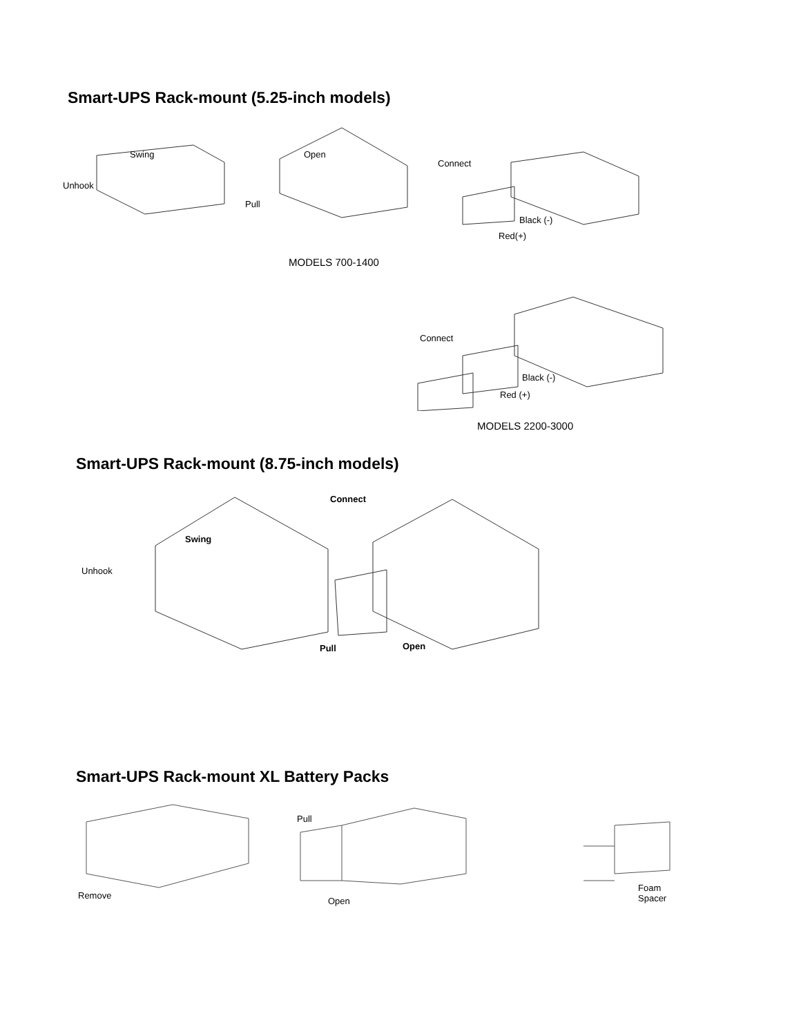Smart-UPS Rack-mount (5.25-inch models)
Swing
Unhook
Open
Pull
Connect
Black (-)
Red(+)
MODELS 700-1400
Connect
Black (-)
Red (+)
MODELS 2200-3000
Smart-UPS Rack-mount (8.75-inch models)
Connect
Swing
Unhook
Pull Open
Smart-UPS Rack-mount XL Battery Packs
Remove
Pull
Open
Foam
Spacer